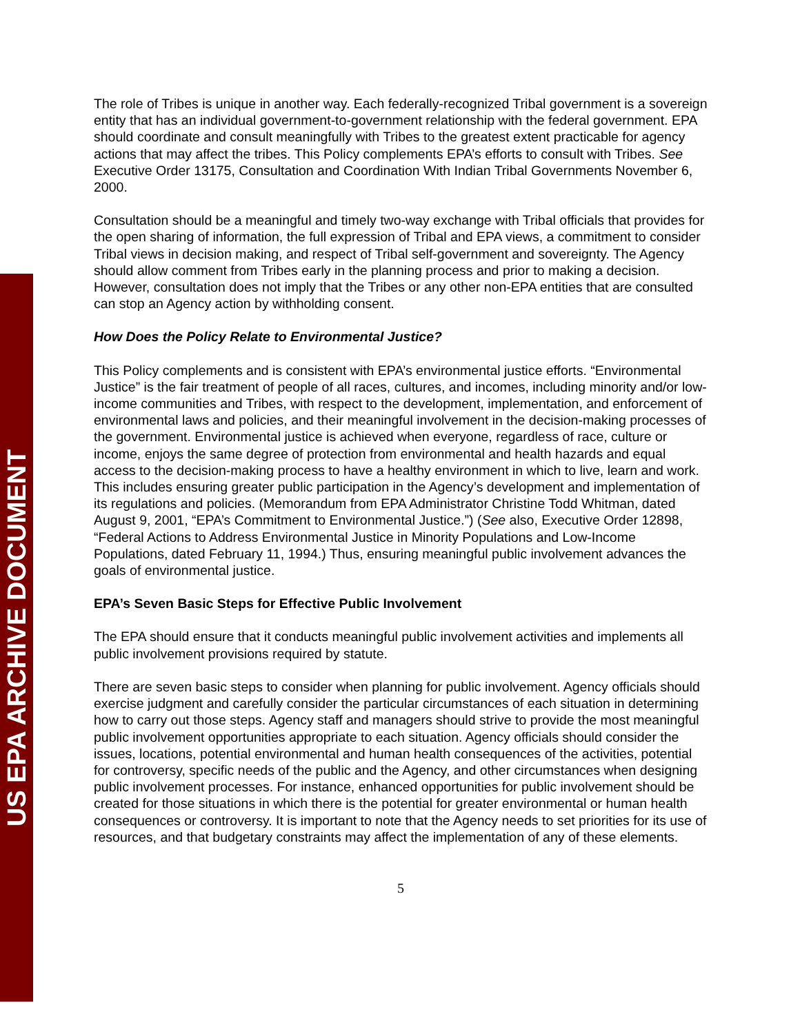US EPA ARCHIVE DOCUMENT
The role of Tribes is unique in another way. Each federally-recognized Tribal government is a sovereign entity that has an individual government-to-government relationship with the federal government. EPA should coordinate and consult meaningfully with Tribes to the greatest extent practicable for agency actions that may affect the tribes. This Policy complements EPA’s efforts to consult with Tribes. See Executive Order 13175, Consultation and Coordination With Indian Tribal Governments November 6, 2000.
Consultation should be a meaningful and timely two-way exchange with Tribal officials that provides for the open sharing of information, the full expression of Tribal and EPA views, a commitment to consider Tribal views in decision making, and respect of Tribal self-government and sovereignty. The Agency should allow comment from Tribes early in the planning process and prior to making a decision. However, consultation does not imply that the Tribes or any other non-EPA entities that are consulted can stop an Agency action by withholding consent.
How Does the Policy Relate to Environmental Justice?
This Policy complements and is consistent with EPA’s environmental justice efforts. “Environmental Justice” is the fair treatment of people of all races, cultures, and incomes, including minority and/or low-income communities and Tribes, with respect to the development, implementation, and enforcement of environmental laws and policies, and their meaningful involvement in the decision-making processes of the government. Environmental justice is achieved when everyone, regardless of race, culture or income, enjoys the same degree of protection from environmental and health hazards and equal access to the decision-making process to have a healthy environment in which to live, learn and work. This includes ensuring greater public participation in the Agency’s development and implementation of its regulations and policies. (Memorandum from EPA Administrator Christine Todd Whitman, dated August 9, 2001, “EPA’s Commitment to Environmental Justice.”) (See also, Executive Order 12898, “Federal Actions to Address Environmental Justice in Minority Populations and Low-Income Populations, dated February 11, 1994.) Thus, ensuring meaningful public involvement advances the goals of environmental justice.
EPA’s Seven Basic Steps for Effective Public Involvement
The EPA should ensure that it conducts meaningful public involvement activities and implements all public involvement provisions required by statute.
There are seven basic steps to consider when planning for public involvement. Agency officials should exercise judgment and carefully consider the particular circumstances of each situation in determining how to carry out those steps. Agency staff and managers should strive to provide the most meaningful public involvement opportunities appropriate to each situation. Agency officials should consider the issues, locations, potential environmental and human health consequences of the activities, potential for controversy, specific needs of the public and the Agency, and other circumstances when designing public involvement processes. For instance, enhanced opportunities for public involvement should be created for those situations in which there is the potential for greater environmental or human health consequences or controversy. It is important to note that the Agency needs to set priorities for its use of resources, and that budgetary constraints may affect the implementation of any of these elements.
5